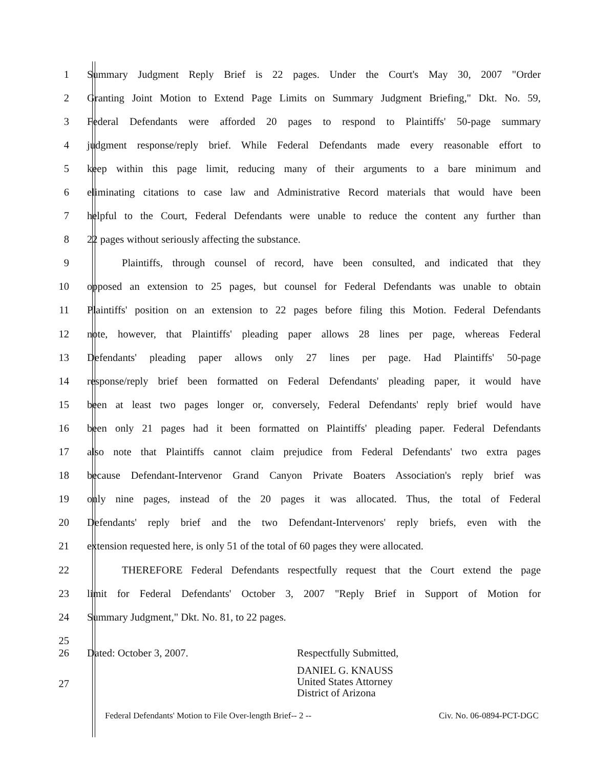1 Summary Judgment Reply Brief is 22 pages. Under the Court's May 30, 2007 "Order
2 Granting Joint Motion to Extend Page Limits on Summary Judgment Briefing," Dkt. No. 59,
3 Federal Defendants were afforded 20 pages to respond to Plaintiffs' 50-page summary
4 judgment response/reply brief. While Federal Defendants made every reasonable effort to
5 keep within this page limit, reducing many of their arguments to a bare minimum and
6 eliminating citations to case law and Administrative Record materials that would have been
7 helpful to the Court, Federal Defendants were unable to reduce the content any further than
8 22 pages without seriously affecting the substance.
9 Plaintiffs, through counsel of record, have been consulted, and indicated that they
10 opposed an extension to 25 pages, but counsel for Federal Defendants was unable to obtain
11 Plaintiffs' position on an extension to 22 pages before filing this Motion. Federal Defendants
12 note, however, that Plaintiffs' pleading paper allows 28 lines per page, whereas Federal
13 Defendants' pleading paper allows only 27 lines per page. Had Plaintiffs' 50-page
14 response/reply brief been formatted on Federal Defendants' pleading paper, it would have
15 been at least two pages longer or, conversely, Federal Defendants' reply brief would have
16 been only 21 pages had it been formatted on Plaintiffs' pleading paper. Federal Defendants
17 also note that Plaintiffs cannot claim prejudice from Federal Defendants' two extra pages
18 because Defendant-Intervenor Grand Canyon Private Boaters Association's reply brief was
19 only nine pages, instead of the 20 pages it was allocated. Thus, the total of Federal
20 Defendants' reply brief and the two Defendant-Intervenors' reply briefs, even with the
21 extension requested here, is only 51 of the total of 60 pages they were allocated.
22 THEREFORE Federal Defendants respectfully request that the Court extend the page
23 limit for Federal Defendants' October 3, 2007 "Reply Brief in Support of Motion for
24 Summary Judgment," Dkt. No. 81, to 22 pages.
25
26 Dated: October 3, 2007. Respectfully Submitted,
27 DANIEL G. KNAUSS
United States Attorney
District of Arizona
Federal Defendants' Motion to File Over-length Brief-- 2 -- Civ. No. 06-0894-PCT-DGC